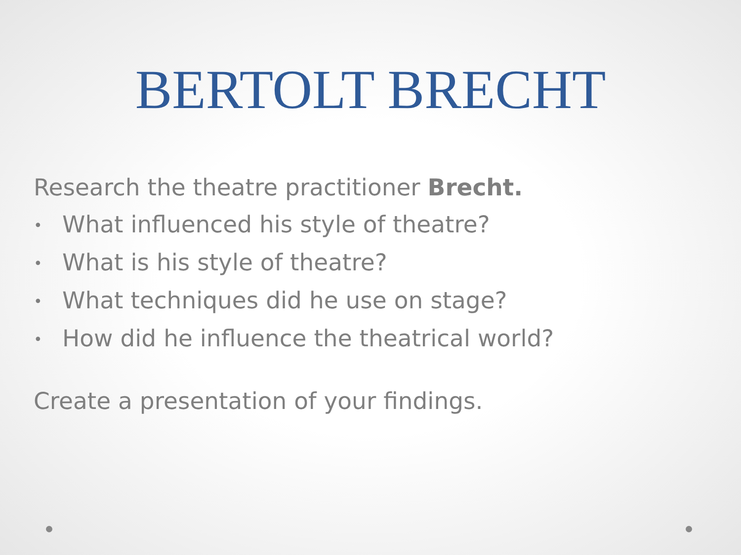BERTOLT BRECHT
Research the theatre practitioner Brecht.
• What influenced his style of theatre?
• What is his style of theatre?
• What techniques did he use on stage?
• How did he influence the theatrical world?
Create a presentation of your findings.